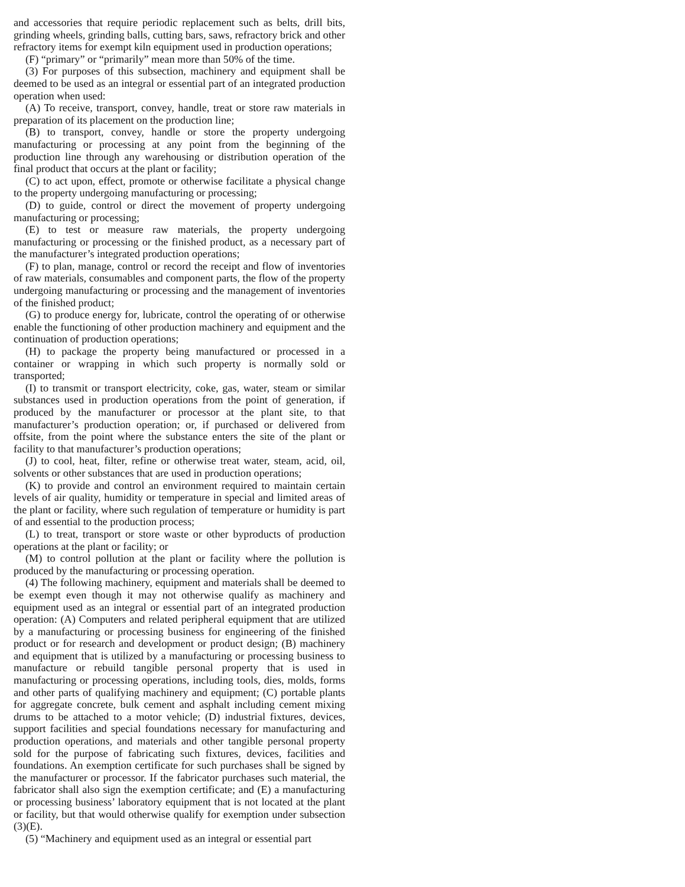and accessories that require periodic replacement such as belts, drill bits, grinding wheels, grinding balls, cutting bars, saws, refractory brick and other refractory items for exempt kiln equipment used in production operations;
(F) “primary” or “primarily” mean more than 50% of the time.
(3) For purposes of this subsection, machinery and equipment shall be deemed to be used as an integral or essential part of an integrated production operation when used:
(A) To receive, transport, convey, handle, treat or store raw materials in preparation of its placement on the production line;
(B) to transport, convey, handle or store the property undergoing manufacturing or processing at any point from the beginning of the production line through any warehousing or distribution operation of the final product that occurs at the plant or facility;
(C) to act upon, effect, promote or otherwise facilitate a physical change to the property undergoing manufacturing or processing;
(D) to guide, control or direct the movement of property undergoing manufacturing or processing;
(E) to test or measure raw materials, the property undergoing manufacturing or processing or the finished product, as a necessary part of the manufacturer’s integrated production operations;
(F) to plan, manage, control or record the receipt and flow of inventories of raw materials, consumables and component parts, the flow of the property undergoing manufacturing or processing and the management of inventories of the finished product;
(G) to produce energy for, lubricate, control the operating of or otherwise enable the functioning of other production machinery and equipment and the continuation of production operations;
(H) to package the property being manufactured or processed in a container or wrapping in which such property is normally sold or transported;
(I) to transmit or transport electricity, coke, gas, water, steam or similar substances used in production operations from the point of generation, if produced by the manufacturer or processor at the plant site, to that manufacturer’s production operation; or, if purchased or delivered from offsite, from the point where the substance enters the site of the plant or facility to that manufacturer’s production operations;
(J) to cool, heat, filter, refine or otherwise treat water, steam, acid, oil, solvents or other substances that are used in production operations;
(K) to provide and control an environment required to maintain certain levels of air quality, humidity or temperature in special and limited areas of the plant or facility, where such regulation of temperature or humidity is part of and essential to the production process;
(L) to treat, transport or store waste or other byproducts of production operations at the plant or facility; or
(M) to control pollution at the plant or facility where the pollution is produced by the manufacturing or processing operation.
(4) The following machinery, equipment and materials shall be deemed to be exempt even though it may not otherwise qualify as machinery and equipment used as an integral or essential part of an integrated production operation: (A) Computers and related peripheral equipment that are utilized by a manufacturing or processing business for engineering of the finished product or for research and development or product design; (B) machinery and equipment that is utilized by a manufacturing or processing business to manufacture or rebuild tangible personal property that is used in manufacturing or processing operations, including tools, dies, molds, forms and other parts of qualifying machinery and equipment; (C) portable plants for aggregate concrete, bulk cement and asphalt including cement mixing drums to be attached to a motor vehicle; (D) industrial fixtures, devices, support facilities and special foundations necessary for manufacturing and production operations, and materials and other tangible personal property sold for the purpose of fabricating such fixtures, devices, facilities and foundations. An exemption certificate for such purchases shall be signed by the manufacturer or processor. If the fabricator purchases such material, the fabricator shall also sign the exemption certificate; and (E) a manufacturing or processing business’ laboratory equipment that is not located at the plant or facility, but that would otherwise qualify for exemption under subsection (3)(E).
(5) “Machinery and equipment used as an integral or essential part